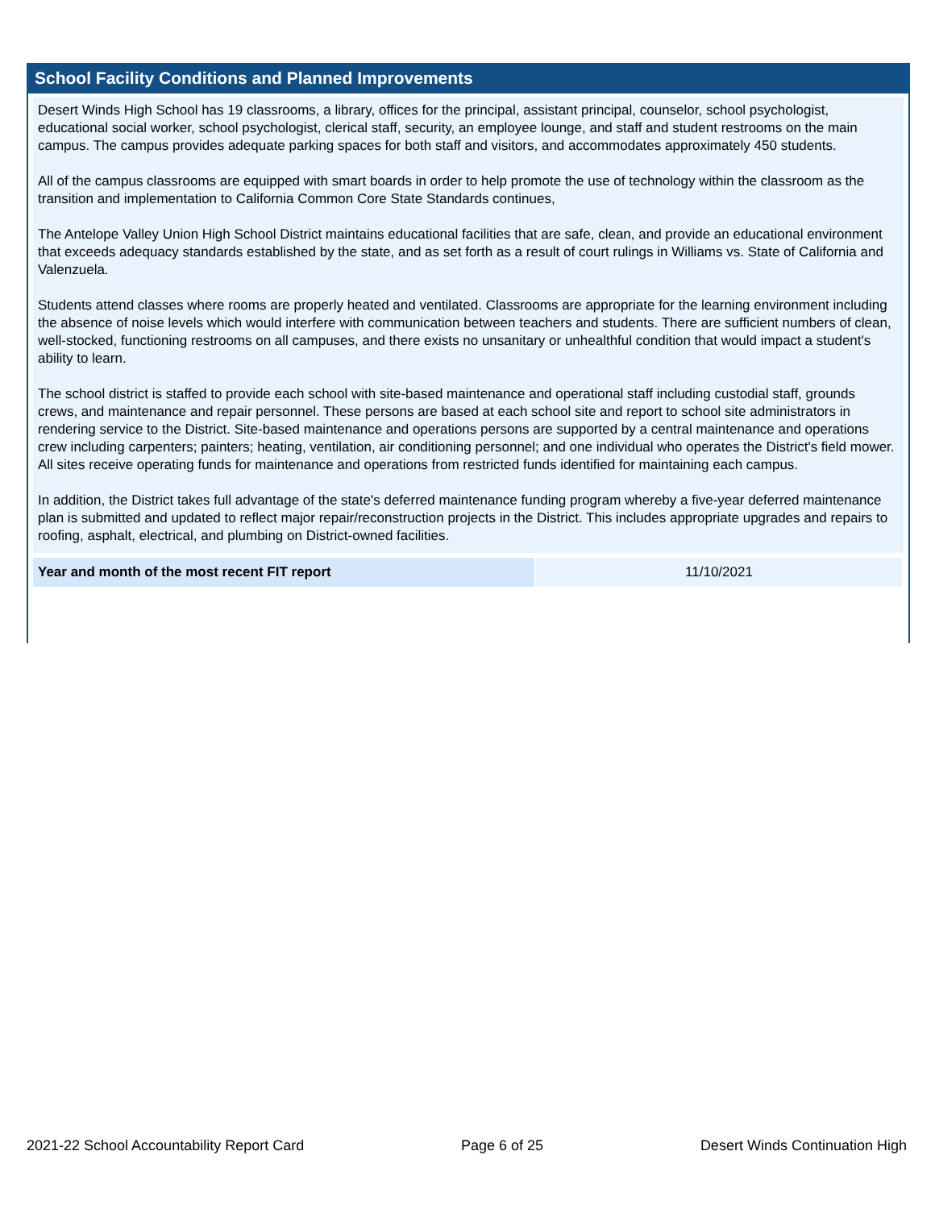School Facility Conditions and Planned Improvements
Desert Winds High School has 19 classrooms, a library, offices for the principal, assistant principal, counselor, school psychologist, educational social worker, school psychologist, clerical staff, security, an employee lounge, and staff and student restrooms on the main campus. The campus provides adequate parking spaces for both staff and visitors, and accommodates approximately 450 students.
All of the campus classrooms are equipped with smart boards in order to help promote the use of technology within the classroom as the transition and implementation to California Common Core State Standards continues,
The Antelope Valley Union High School District maintains educational facilities that are safe, clean, and provide an educational environment that exceeds adequacy standards established by the state, and as set forth as a result of court rulings in Williams vs. State of California and Valenzuela.
Students attend classes where rooms are properly heated and ventilated. Classrooms are appropriate for the learning environment including the absence of noise levels which would interfere with communication between teachers and students. There are sufficient numbers of clean, well-stocked, functioning restrooms on all campuses, and there exists no unsanitary or unhealthful condition that would impact a student's ability to learn.
The school district is staffed to provide each school with site-based maintenance and operational staff including custodial staff, grounds crews, and maintenance and repair personnel. These persons are based at each school site and report to school site administrators in rendering service to the District. Site-based maintenance and operations persons are supported by a central maintenance and operations crew including carpenters; painters; heating, ventilation, air conditioning personnel; and one individual who operates the District's field mower. All sites receive operating funds for maintenance and operations from restricted funds identified for maintaining each campus.
In addition, the District takes full advantage of the state's deferred maintenance funding program whereby a five-year deferred maintenance plan is submitted and updated to reflect major repair/reconstruction projects in the District. This includes appropriate upgrades and repairs to roofing, asphalt, electrical, and plumbing on District-owned facilities.
| Year and month of the most recent FIT report | 11/10/2021 |
2021-22 School Accountability Report Card Page 6 of 25 Desert Winds Continuation High